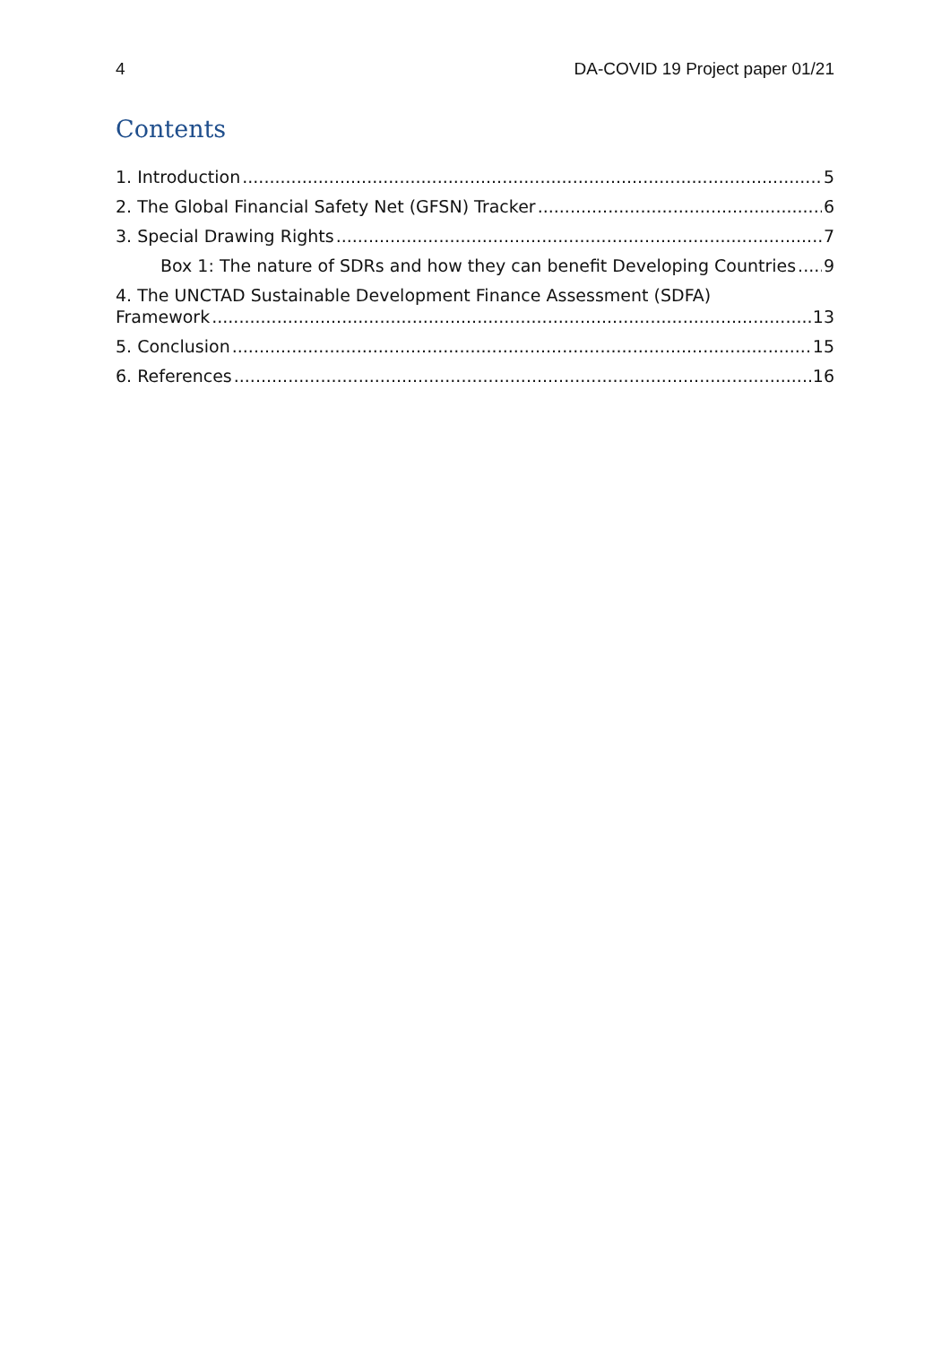4 DA-COVID 19 Project paper 01/21
Contents
1. Introduction 5
2. The Global Financial Safety Net (GFSN) Tracker 6
3. Special Drawing Rights 7
Box 1: The nature of SDRs and how they can benefit Developing Countries 9
4. The UNCTAD Sustainable Development Finance Assessment (SDFA)
Framework 13
5. Conclusion 15
6. References 16